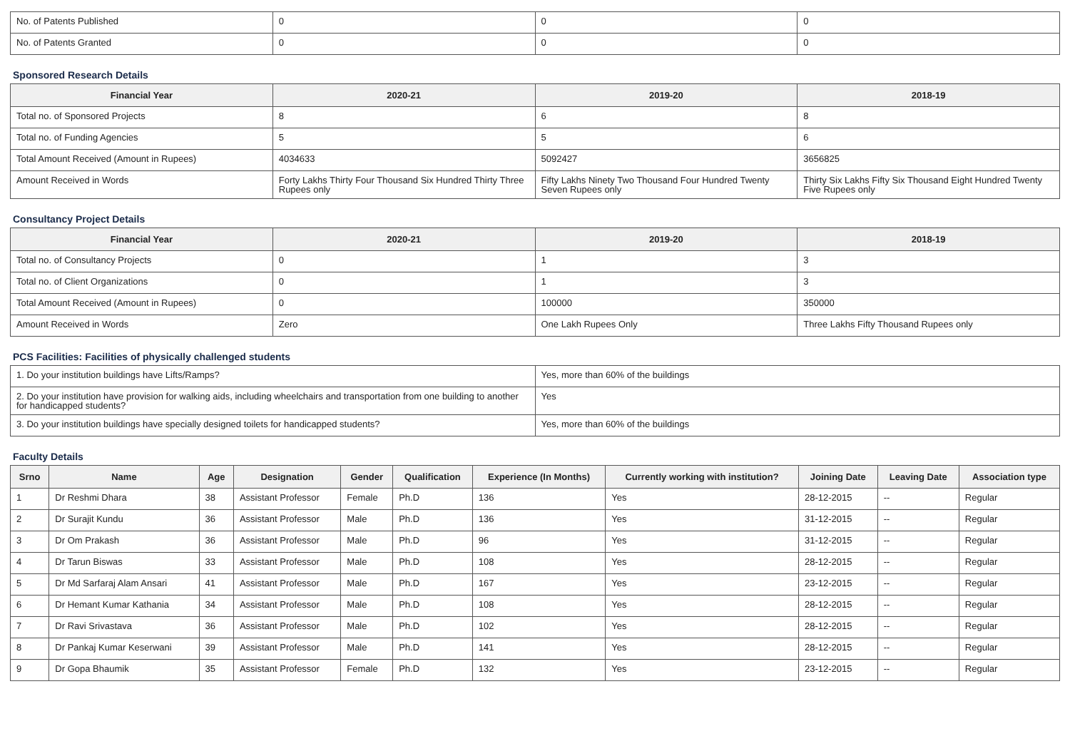| No. of Patents Published | 0 | 0 | 0 |
| No. of Patents Granted | 0 | 0 | 0 |
Sponsored Research Details
| Financial Year | 2020-21 | 2019-20 | 2018-19 |
| --- | --- | --- | --- |
| Total no. of Sponsored Projects | 8 | 6 | 8 |
| Total no. of Funding Agencies | 5 | 5 | 6 |
| Total Amount Received (Amount in Rupees) | 4034633 | 5092427 | 3656825 |
| Amount Received in Words | Forty Lakhs Thirty Four Thousand Six Hundred Thirty Three Rupees only | Fifty Lakhs Ninety Two Thousand Four Hundred Twenty Seven Rupees only | Thirty Six Lakhs Fifty Six Thousand Eight Hundred Twenty Five Rupees only |
Consultancy Project Details
| Financial Year | 2020-21 | 2019-20 | 2018-19 |
| --- | --- | --- | --- |
| Total no. of Consultancy Projects | 0 | 1 | 3 |
| Total no. of Client Organizations | 0 | 1 | 3 |
| Total Amount Received (Amount in Rupees) | 0 | 100000 | 350000 |
| Amount Received in Words | Zero | One Lakh Rupees Only | Three Lakhs Fifty Thousand Rupees only |
PCS Facilities: Facilities of physically challenged students
| 1. Do your institution buildings have Lifts/Ramps? | Yes, more than 60% of the buildings |
| 2. Do your institution have provision for walking aids, including wheelchairs and transportation from one building to another for handicapped students? | Yes |
| 3. Do your institution buildings have specially designed toilets for handicapped students? | Yes, more than 60% of the buildings |
Faculty Details
| Srno | Name | Age | Designation | Gender | Qualification | Experience (In Months) | Currently working with institution? | Joining Date | Leaving Date | Association type |
| --- | --- | --- | --- | --- | --- | --- | --- | --- | --- | --- |
| 1 | Dr Reshmi Dhara | 38 | Assistant Professor | Female | Ph.D | 136 | Yes | 28-12-2015 | -- | Regular |
| 2 | Dr Surajit Kundu | 36 | Assistant Professor | Male | Ph.D | 136 | Yes | 31-12-2015 | -- | Regular |
| 3 | Dr Om Prakash | 36 | Assistant Professor | Male | Ph.D | 96 | Yes | 31-12-2015 | -- | Regular |
| 4 | Dr Tarun Biswas | 33 | Assistant Professor | Male | Ph.D | 108 | Yes | 28-12-2015 | -- | Regular |
| 5 | Dr Md Sarfaraj Alam Ansari | 41 | Assistant Professor | Male | Ph.D | 167 | Yes | 23-12-2015 | -- | Regular |
| 6 | Dr Hemant Kumar Kathania | 34 | Assistant Professor | Male | Ph.D | 108 | Yes | 28-12-2015 | -- | Regular |
| 7 | Dr Ravi Srivastava | 36 | Assistant Professor | Male | Ph.D | 102 | Yes | 28-12-2015 | -- | Regular |
| 8 | Dr Pankaj Kumar Keserwani | 39 | Assistant Professor | Male | Ph.D | 141 | Yes | 28-12-2015 | -- | Regular |
| 9 | Dr Gopa Bhaumik | 35 | Assistant Professor | Female | Ph.D | 132 | Yes | 23-12-2015 | -- | Regular |